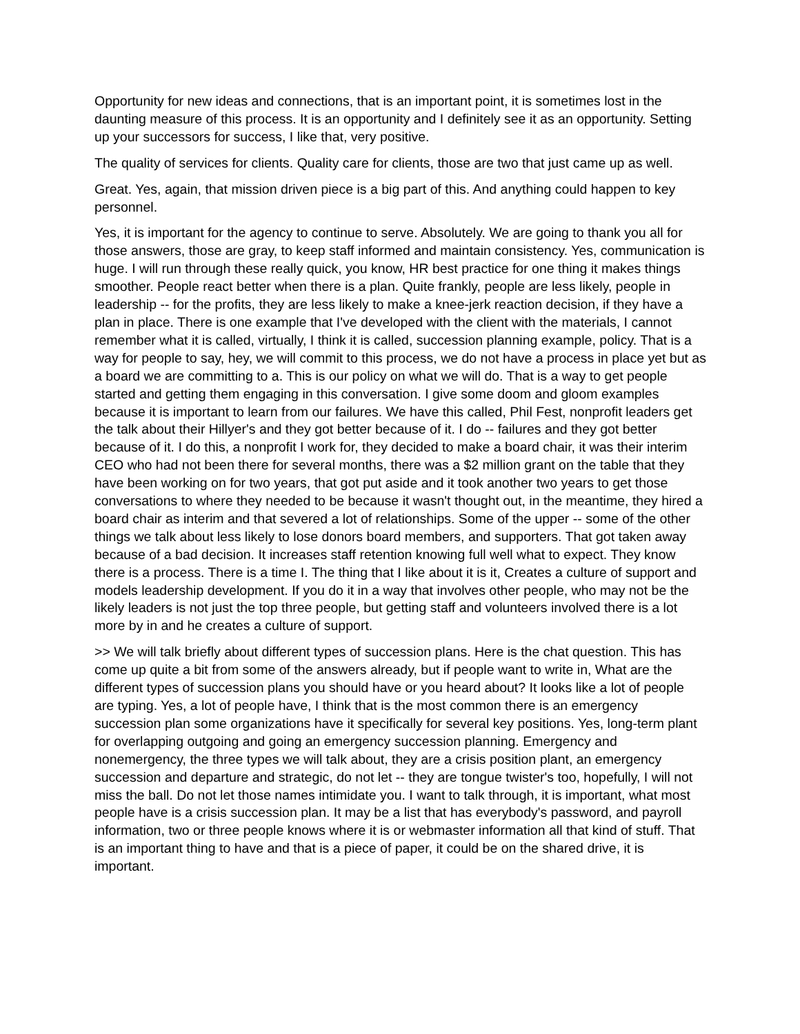Opportunity for new ideas and connections, that is an important point, it is sometimes lost in the daunting measure of this process. It is an opportunity and I definitely see it as an opportunity. Setting up your successors for success, I like that, very positive.
The quality of services for clients. Quality care for clients, those are two that just came up as well.
Great. Yes, again, that mission driven piece is a big part of this. And anything could happen to key personnel.
Yes, it is important for the agency to continue to serve. Absolutely. We are going to thank you all for those answers, those are gray, to keep staff informed and maintain consistency. Yes, communication is huge. I will run through these really quick, you know, HR best practice for one thing it makes things smoother. People react better when there is a plan. Quite frankly, people are less likely, people in leadership -- for the profits, they are less likely to make a knee-jerk reaction decision, if they have a plan in place. There is one example that I've developed with the client with the materials, I cannot remember what it is called, virtually, I think it is called, succession planning example, policy. That is a way for people to say, hey, we will commit to this process, we do not have a process in place yet but as a board we are committing to a. This is our policy on what we will do. That is a way to get people started and getting them engaging in this conversation. I give some doom and gloom examples because it is important to learn from our failures. We have this called, Phil Fest, nonprofit leaders get the talk about their Hillyer's and they got better because of it. I do -- failures and they got better because of it. I do this, a nonprofit I work for, they decided to make a board chair, it was their interim CEO who had not been there for several months, there was a $2 million grant on the table that they have been working on for two years, that got put aside and it took another two years to get those conversations to where they needed to be because it wasn't thought out, in the meantime, they hired a board chair as interim and that severed a lot of relationships. Some of the upper -- some of the other things we talk about less likely to lose donors board members, and supporters. That got taken away because of a bad decision. It increases staff retention knowing full well what to expect. They know there is a process. There is a time I. The thing that I like about it is it, Creates a culture of support and models leadership development. If you do it in a way that involves other people, who may not be the likely leaders is not just the top three people, but getting staff and volunteers involved there is a lot more by in and he creates a culture of support.
>> We will talk briefly about different types of succession plans. Here is the chat question. This has come up quite a bit from some of the answers already, but if people want to write in, What are the different types of succession plans you should have or you heard about? It looks like a lot of people are typing. Yes, a lot of people have, I think that is the most common there is an emergency succession plan some organizations have it specifically for several key positions. Yes, long-term plant for overlapping outgoing and going an emergency succession planning. Emergency and nonemergency, the three types we will talk about, they are a crisis position plant, an emergency succession and departure and strategic, do not let -- they are tongue twister's too, hopefully, I will not miss the ball. Do not let those names intimidate you. I want to talk through, it is important, what most people have is a crisis succession plan. It may be a list that has everybody's password, and payroll information, two or three people knows where it is or webmaster information all that kind of stuff. That is an important thing to have and that is a piece of paper, it could be on the shared drive, it is important.